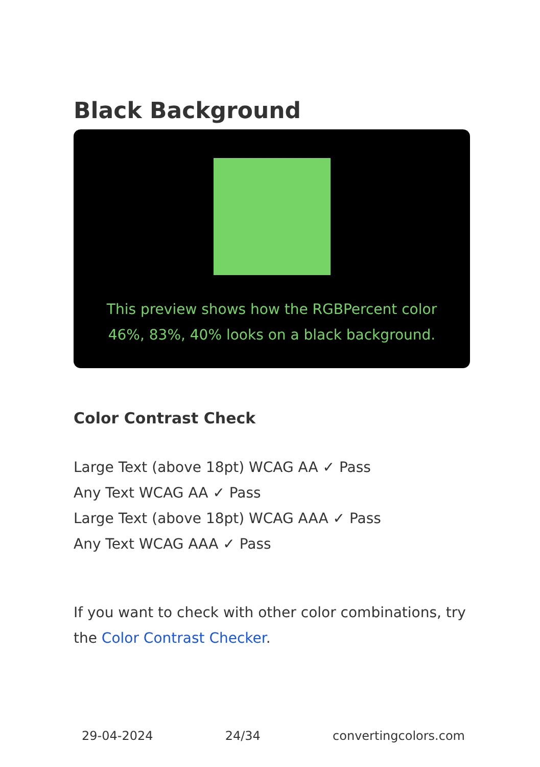Black Background
This preview shows how the RGBPercent color 46%, 83%, 40% looks on a black background.
Color Contrast Check
Large Text (above 18pt) WCAG AA ✓ Pass
Any Text WCAG AA ✓ Pass
Large Text (above 18pt) WCAG AAA ✓ Pass
Any Text WCAG AAA ✓ Pass
If you want to check with other color combinations, try the Color Contrast Checker.
29-04-2024 24/34 convertingcolors.com